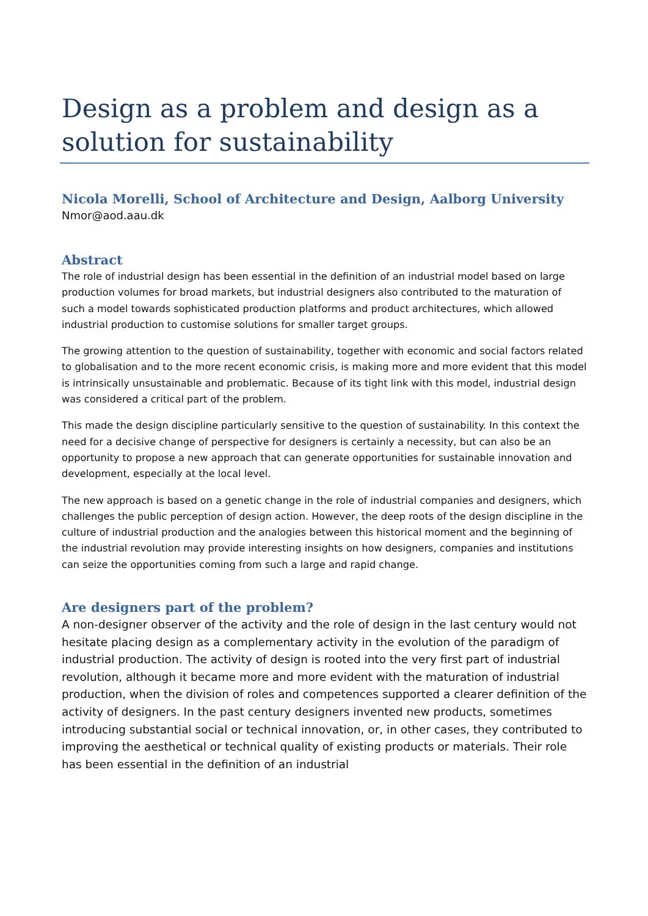Design as a problem and design as a solution for sustainability
Nicola Morelli, School of Architecture and Design, Aalborg University
Nmor@aod.aau.dk
Abstract
The role of industrial design has been essential in the definition of an industrial model based on large production volumes for broad markets, but industrial designers also contributed to the maturation of such a model towards sophisticated production platforms and product architectures, which allowed industrial production to customise solutions for smaller target groups.
The growing attention to the question of sustainability, together with economic and social factors related to globalisation and to the more recent economic crisis, is making more and more evident that this model is intrinsically unsustainable and problematic. Because of its tight link with this model, industrial design was considered a critical part of the problem.
This made the design discipline particularly sensitive to the question of sustainability. In this context the need for a decisive change of perspective for designers is certainly a necessity, but can also be an opportunity to propose a new approach that can generate opportunities for sustainable innovation and development, especially at the local level.
The new approach is based on a genetic change in the role of industrial companies and designers, which challenges the public perception of design action. However, the deep roots of the design discipline in the culture of industrial production and the analogies between this historical moment and the beginning of the industrial revolution may provide interesting insights on how designers, companies and institutions can seize the opportunities coming from such a large and rapid change.
Are designers part of the problem?
A non-designer observer of the activity and the role of design in the last century would not hesitate placing design as a complementary activity in the evolution of the paradigm of industrial production. The activity of design is rooted into the very first part of industrial revolution, although it became more and more evident with the maturation of industrial production, when the division of roles and competences supported a clearer definition of the activity of designers. In the past century designers invented new products, sometimes introducing substantial social or technical innovation, or, in other cases, they contributed to improving the aesthetical or technical quality of existing products or materials. Their role has been essential in the definition of an industrial